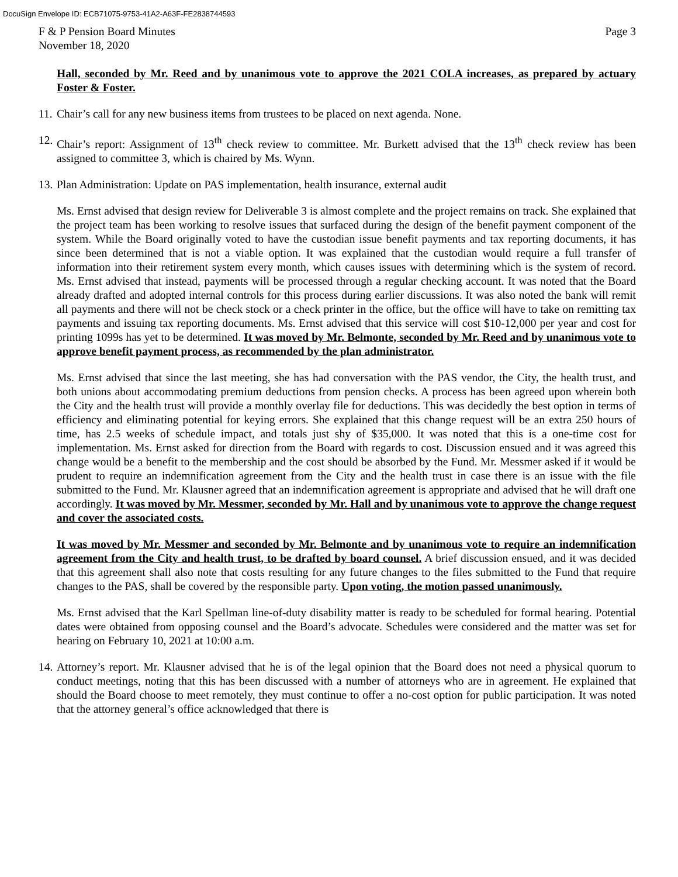DocuSign Envelope ID: ECB71075-9753-41A2-A63F-FE2838744593
F & P Pension Board Minutes Page 3
November 18, 2020
Hall, seconded by Mr. Reed and by unanimous vote to approve the 2021 COLA increases, as prepared by actuary Foster & Foster.
11. Chair’s call for any new business items from trustees to be placed on next agenda. None.
12. Chair’s report: Assignment of 13<sup>th</sup> check review to committee. Mr. Burkett advised that the 13<sup>th</sup> check review has been assigned to committee 3, which is chaired by Ms. Wynn.
13. Plan Administration: Update on PAS implementation, health insurance, external audit
Ms. Ernst advised that design review for Deliverable 3 is almost complete and the project remains on track. She explained that the project team has been working to resolve issues that surfaced during the design of the benefit payment component of the system. While the Board originally voted to have the custodian issue benefit payments and tax reporting documents, it has since been determined that is not a viable option. It was explained that the custodian would require a full transfer of information into their retirement system every month, which causes issues with determining which is the system of record. Ms. Ernst advised that instead, payments will be processed through a regular checking account. It was noted that the Board already drafted and adopted internal controls for this process during earlier discussions. It was also noted the bank will remit all payments and there will not be check stock or a check printer in the office, but the office will have to take on remitting tax payments and issuing tax reporting documents. Ms. Ernst advised that this service will cost $10-12,000 per year and cost for printing 1099s has yet to be determined. It was moved by Mr. Belmonte, seconded by Mr. Reed and by unanimous vote to approve benefit payment process, as recommended by the plan administrator.
Ms. Ernst advised that since the last meeting, she has had conversation with the PAS vendor, the City, the health trust, and both unions about accommodating premium deductions from pension checks. A process has been agreed upon wherein both the City and the health trust will provide a monthly overlay file for deductions. This was decidedly the best option in terms of efficiency and eliminating potential for keying errors. She explained that this change request will be an extra 250 hours of time, has 2.5 weeks of schedule impact, and totals just shy of $35,000. It was noted that this is a one-time cost for implementation. Ms. Ernst asked for direction from the Board with regards to cost. Discussion ensued and it was agreed this change would be a benefit to the membership and the cost should be absorbed by the Fund. Mr. Messmer asked if it would be prudent to require an indemnification agreement from the City and the health trust in case there is an issue with the file submitted to the Fund. Mr. Klausner agreed that an indemnification agreement is appropriate and advised that he will draft one accordingly. It was moved by Mr. Messmer, seconded by Mr. Hall and by unanimous vote to approve the change request and cover the associated costs.
It was moved by Mr. Messmer and seconded by Mr. Belmonte and by unanimous vote to require an indemnification agreement from the City and health trust, to be drafted by board counsel. A brief discussion ensued, and it was decided that this agreement shall also note that costs resulting for any future changes to the files submitted to the Fund that require changes to the PAS, shall be covered by the responsible party. Upon voting, the motion passed unanimously.
Ms. Ernst advised that the Karl Spellman line-of-duty disability matter is ready to be scheduled for formal hearing. Potential dates were obtained from opposing counsel and the Board’s advocate. Schedules were considered and the matter was set for hearing on February 10, 2021 at 10:00 a.m.
14. Attorney’s report. Mr. Klausner advised that he is of the legal opinion that the Board does not need a physical quorum to conduct meetings, noting that this has been discussed with a number of attorneys who are in agreement. He explained that should the Board choose to meet remotely, they must continue to offer a no-cost option for public participation. It was noted that the attorney general’s office acknowledged that there is